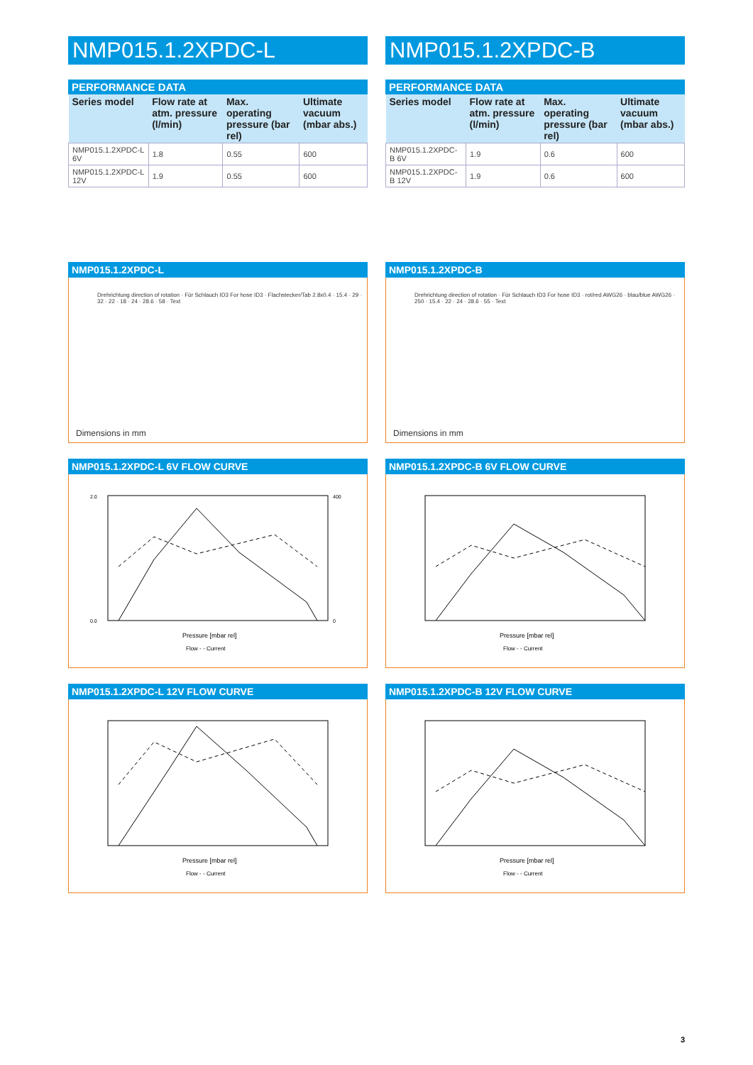NMP015.1.2XPDC-L
PERFORMANCE DATA
| Series model | Flow rate at atm. pressure (l/min) | Max. operating pressure (bar rel) | Ultimate vacuum (mbar abs.) |
| --- | --- | --- | --- |
| NMP015.1.2XPDC-L 6V | 1.8 | 0.55 | 600 |
| NMP015.1.2XPDC-L 12V | 1.9 | 0.55 | 600 |
NMP015.1.2XPDC-L
Drehrichtung direction of rotation · Für Schlauch ID3 For hose ID3 · Flachstecker/Tab 2.8x0.4 · 15.4 · 29 · 32 · 22 · 18 · 24 · 28.6 · 58 · Text
Dimensions in mm
NMP015.1.2XPDC-L 6V FLOW CURVE
Pressure [mbar rel]
Flow - - Current
2.0
0.0
400
0
NMP015.1.2XPDC-L 12V FLOW CURVE
Pressure [mbar rel]
Flow - - Current
NMP015.1.2XPDC-B
PERFORMANCE DATA
| Series model | Flow rate at atm. pressure (l/min) | Max. operating pressure (bar rel) | Ultimate vacuum (mbar abs.) |
| --- | --- | --- | --- |
| NMP015.1.2XPDC-B 6V | 1.9 | 0.6 | 600 |
| NMP015.1.2XPDC-B 12V | 1.9 | 0.6 | 600 |
NMP015.1.2XPDC-B
Drehrichtung direction of rotation · Für Schlauch ID3 For hose ID3 · rot/red AWG26 · blau/blue AWG26 · 250 · 15.4 · 22 · 24 · 28.6 · 55 · Text
Dimensions in mm
NMP015.1.2XPDC-B 6V FLOW CURVE
Pressure [mbar rel]
Flow - - Current
NMP015.1.2XPDC-B 12V FLOW CURVE
Pressure [mbar rel]
Flow - - Current
3